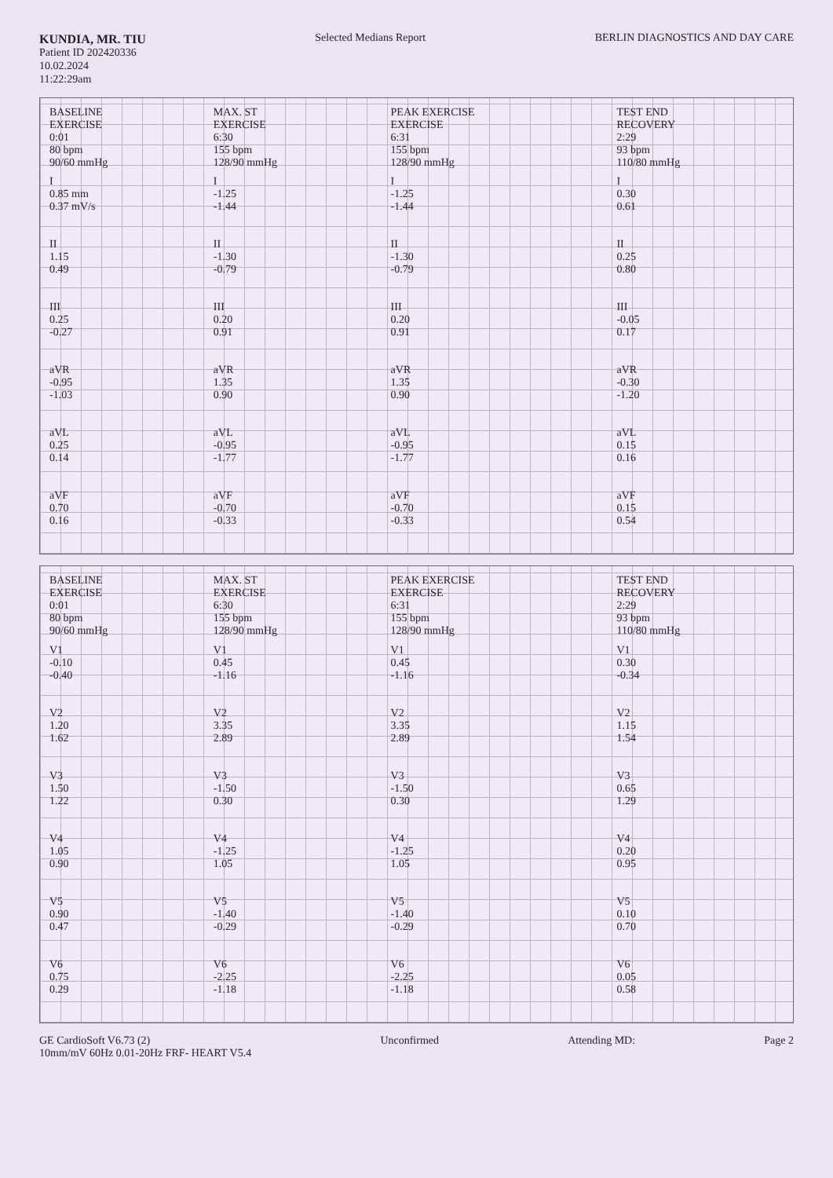KUNDIA, MR. TIU
Patient ID 202420336
10.02.2024
11:22:29am
Selected Medians Report BERLIN DIAGNOSTICS AND DAY CARE
| BASELINE EXERCISE 0:01 80 bpm 90/60 mmHg | MAX. ST EXERCISE 6:30 155 bpm 128/90 mmHg | PEAK EXERCISE EXERCISE 6:31 155 bpm 128/90 mmHg | TEST END RECOVERY 2:29 93 bpm 110/80 mmHg |
| --- | --- | --- | --- |
| I 0.85 mm 0.37 mV/s | I -1.25 -1.44 | I -1.25 -1.44 | I 0.30 0.61 |
| II 1.15 0.49 | II -1.30 -0.79 | II -1.30 -0.79 | II 0.25 0.80 |
| III 0.25 -0.27 | III 0.20 0.91 | III 0.20 0.91 | III -0.05 0.17 |
| aVR -0.95 -1.03 | aVR 1.35 0.90 | aVR 1.35 0.90 | aVR -0.30 -1.20 |
| aVL 0.25 0.14 | aVL -0.95 -1.77 | aVL -0.95 -1.77 | aVL 0.15 0.16 |
| aVF 0.70 0.16 | aVF -0.70 -0.33 | aVF -0.70 -0.33 | aVF 0.15 0.54 |
| BASELINE EXERCISE 0:01 80 bpm 90/60 mmHg | MAX. ST EXERCISE 6:30 155 bpm 128/90 mmHg | PEAK EXERCISE EXERCISE 6:31 155 bpm 128/90 mmHg | TEST END RECOVERY 2:29 93 bpm 110/80 mmHg |
| --- | --- | --- | --- |
| V1 -0.10 -0.40 | V1 0.45 -1.16 | V1 0.45 -1.16 | V1 0.30 -0.34 |
| V2 1.20 1.62 | V2 3.35 2.89 | V2 3.35 2.89 | V2 1.15 1.54 |
| V3 1.50 1.22 | V3 -1.50 0.30 | V3 -1.50 0.30 | V3 0.65 1.29 |
| V4 1.05 0.90 | V4 -1.25 1.05 | V4 -1.25 1.05 | V4 0.20 0.95 |
| V5 0.90 0.47 | V5 -1.40 -0.29 | V5 -1.40 -0.29 | V5 0.10 0.70 |
| V6 0.75 0.29 | V6 -2.25 -1.18 | V6 -2.25 -1.18 | V6 0.05 0.58 |
GE CardioSoft V6.73 (2)
10mm/mV 60Hz 0.01-20Hz FRF- HEART V5.4
Unconfirmed Attending MD: Page 2